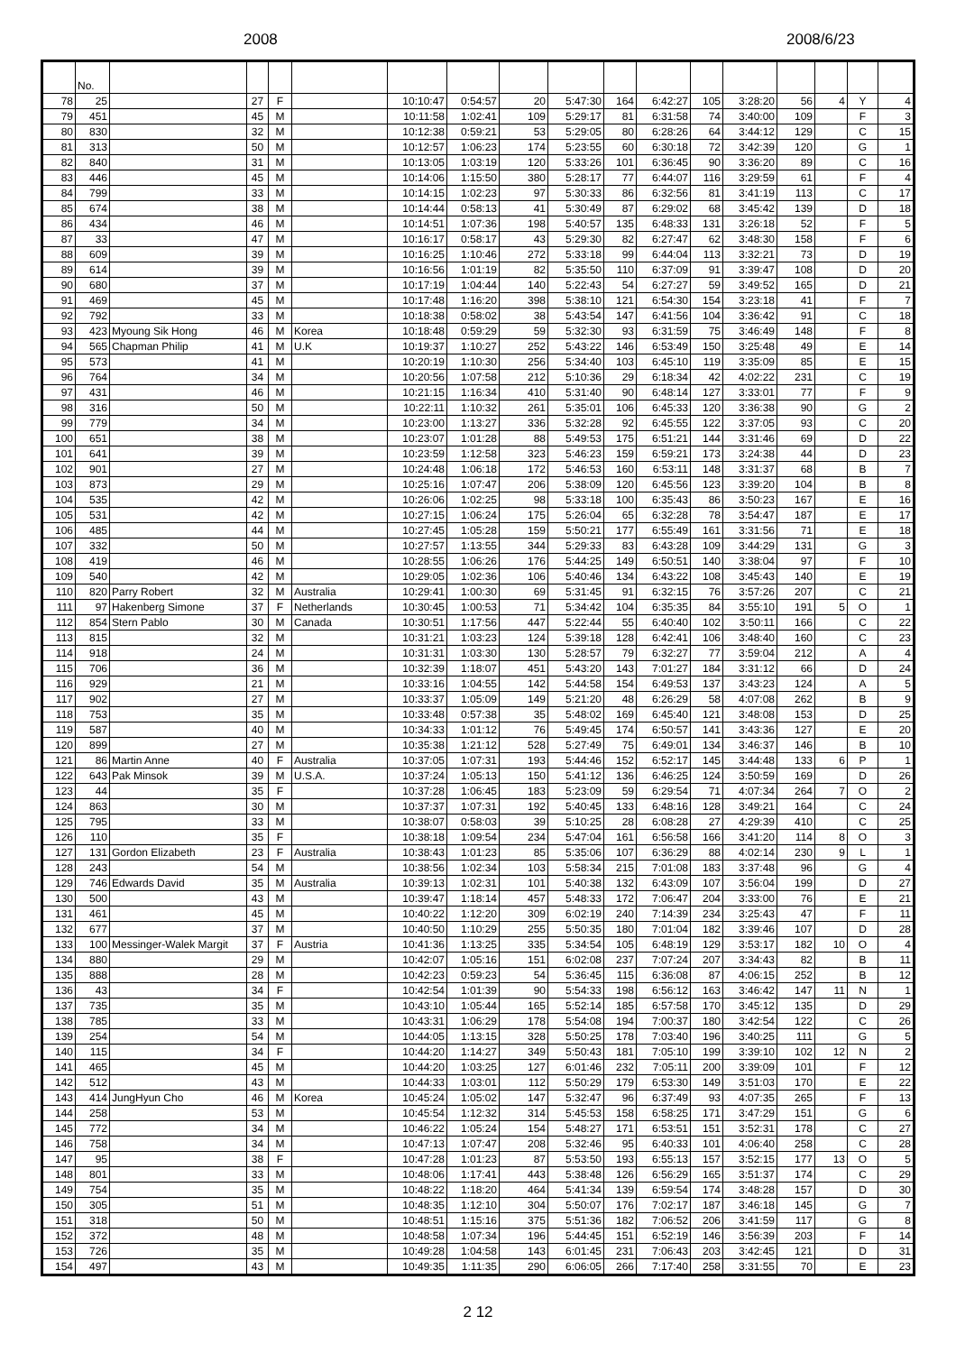2008 2008/6/23
| | No. | | | | | | | | | | | | | | | | |
| --- | --- | --- | --- | --- | --- | --- | --- | --- | --- | --- | --- | --- | --- | --- | --- | --- | --- |
| 78 | 25 | | 27 | F | | 10:10:47 | 0:54:57 | 20 | 5:47:30 | 164 | 6:42:27 | 105 | 3:28:20 | 56 | 4 | Y | 4 |
| 79 | 451 | | 45 | M | | 10:11:58 | 1:02:41 | 109 | 5:29:17 | 81 | 6:31:58 | 74 | 3:40:00 | 109 | | F | 3 |
| 80 | 830 | | 32 | M | | 10:12:38 | 0:59:21 | 53 | 5:29:05 | 80 | 6:28:26 | 64 | 3:44:12 | 129 | | C | 15 |
| 81 | 313 | | 50 | M | | 10:12:57 | 1:06:23 | 174 | 5:23:55 | 60 | 6:30:18 | 72 | 3:42:39 | 120 | | G | 1 |
| 82 | 840 | | 31 | M | | 10:13:05 | 1:03:19 | 120 | 5:33:26 | 101 | 6:36:45 | 90 | 3:36:20 | 89 | | C | 16 |
| 83 | 446 | | 45 | M | | 10:14:06 | 1:15:50 | 380 | 5:28:17 | 77 | 6:44:07 | 116 | 3:29:59 | 61 | | F | 4 |
| 84 | 799 | | 33 | M | | 10:14:15 | 1:02:23 | 97 | 5:30:33 | 86 | 6:32:56 | 81 | 3:41:19 | 113 | | C | 17 |
| 85 | 674 | | 38 | M | | 10:14:44 | 0:58:13 | 41 | 5:30:49 | 87 | 6:29:02 | 68 | 3:45:42 | 139 | | D | 18 |
| 86 | 434 | | 46 | M | | 10:14:51 | 1:07:36 | 198 | 5:40:57 | 135 | 6:48:33 | 131 | 3:26:18 | 52 | | F | 5 |
| 87 | 33 | | 47 | M | | 10:16:17 | 0:58:17 | 43 | 5:29:30 | 82 | 6:27:47 | 62 | 3:48:30 | 158 | | F | 6 |
| 88 | 609 | | 39 | M | | 10:16:25 | 1:10:46 | 272 | 5:33:18 | 99 | 6:44:04 | 113 | 3:32:21 | 73 | | D | 19 |
| 89 | 614 | | 39 | M | | 10:16:56 | 1:01:19 | 82 | 5:35:50 | 110 | 6:37:09 | 91 | 3:39:47 | 108 | | D | 20 |
| 90 | 680 | | 37 | M | | 10:17:19 | 1:04:44 | 140 | 5:22:43 | 54 | 6:27:27 | 59 | 3:49:52 | 165 | | D | 21 |
| 91 | 469 | | 45 | M | | 10:17:48 | 1:16:20 | 398 | 5:38:10 | 121 | 6:54:30 | 154 | 3:23:18 | 41 | | F | 7 |
| 92 | 792 | | 33 | M | | 10:18:38 | 0:58:02 | 38 | 5:43:54 | 147 | 6:41:56 | 104 | 3:36:42 | 91 | | C | 18 |
| 93 | 423 | Myoung Sik Hong | 46 | M | Korea | 10:18:48 | 0:59:29 | 59 | 5:32:30 | 93 | 6:31:59 | 75 | 3:46:49 | 148 | | F | 8 |
| 94 | 565 | Chapman Philip | 41 | M | U.K | 10:19:37 | 1:10:27 | 252 | 5:43:22 | 146 | 6:53:49 | 150 | 3:25:48 | 49 | | E | 14 |
| 95 | 573 | | 41 | M | | 10:20:19 | 1:10:30 | 256 | 5:34:40 | 103 | 6:45:10 | 119 | 3:35:09 | 85 | | E | 15 |
| 96 | 764 | | 34 | M | | 10:20:56 | 1:07:58 | 212 | 5:10:36 | 29 | 6:18:34 | 42 | 4:02:22 | 231 | | C | 19 |
| 97 | 431 | | 46 | M | | 10:21:15 | 1:16:34 | 410 | 5:31:40 | 90 | 6:48:14 | 127 | 3:33:01 | 77 | | F | 9 |
| 98 | 316 | | 50 | M | | 10:22:11 | 1:10:32 | 261 | 5:35:01 | 106 | 6:45:33 | 120 | 3:36:38 | 90 | | G | 2 |
| 99 | 779 | | 34 | M | | 10:23:00 | 1:13:27 | 336 | 5:32:28 | 92 | 6:45:55 | 122 | 3:37:05 | 93 | | C | 20 |
| 100 | 651 | | 38 | M | | 10:23:07 | 1:01:28 | 88 | 5:49:53 | 175 | 6:51:21 | 144 | 3:31:46 | 69 | | D | 22 |
| 101 | 641 | | 39 | M | | 10:23:59 | 1:12:58 | 323 | 5:46:23 | 159 | 6:59:21 | 173 | 3:24:38 | 44 | | D | 23 |
| 102 | 901 | | 27 | M | | 10:24:48 | 1:06:18 | 172 | 5:46:53 | 160 | 6:53:11 | 148 | 3:31:37 | 68 | | B | 7 |
| 103 | 873 | | 29 | M | | 10:25:16 | 1:07:47 | 206 | 5:38:09 | 120 | 6:45:56 | 123 | 3:39:20 | 104 | | B | 8 |
| 104 | 535 | | 42 | M | | 10:26:06 | 1:02:25 | 98 | 5:33:18 | 100 | 6:35:43 | 86 | 3:50:23 | 167 | | E | 16 |
| 105 | 531 | | 42 | M | | 10:27:15 | 1:06:24 | 175 | 5:26:04 | 65 | 6:32:28 | 78 | 3:54:47 | 187 | | E | 17 |
| 106 | 485 | | 44 | M | | 10:27:45 | 1:05:28 | 159 | 5:50:21 | 177 | 6:55:49 | 161 | 3:31:56 | 71 | | E | 18 |
| 107 | 332 | | 50 | M | | 10:27:57 | 1:13:55 | 344 | 5:29:33 | 83 | 6:43:28 | 109 | 3:44:29 | 131 | | G | 3 |
| 108 | 419 | | 46 | M | | 10:28:55 | 1:06:26 | 176 | 5:44:25 | 149 | 6:50:51 | 140 | 3:38:04 | 97 | | F | 10 |
| 109 | 540 | | 42 | M | | 10:29:05 | 1:02:36 | 106 | 5:40:46 | 134 | 6:43:22 | 108 | 3:45:43 | 140 | | E | 19 |
| 110 | 820 | Parry Robert | 32 | M | Australia | 10:29:41 | 1:00:30 | 69 | 5:31:45 | 91 | 6:32:15 | 76 | 3:57:26 | 207 | | C | 21 |
| 111 | 97 | Hakenberg Simone | 37 | F | Netherlands | 10:30:45 | 1:00:53 | 71 | 5:34:42 | 104 | 6:35:35 | 84 | 3:55:10 | 191 | 5 | O | 1 |
| 112 | 854 | Stern Pablo | 30 | M | Canada | 10:30:51 | 1:17:56 | 447 | 5:22:44 | 55 | 6:40:40 | 102 | 3:50:11 | 166 | | C | 22 |
| 113 | 815 | | 32 | M | | 10:31:21 | 1:03:23 | 124 | 5:39:18 | 128 | 6:42:41 | 106 | 3:48:40 | 160 | | C | 23 |
| 114 | 918 | | 24 | M | | 10:31:31 | 1:03:30 | 130 | 5:28:57 | 79 | 6:32:27 | 77 | 3:59:04 | 212 | | A | 4 |
| 115 | 706 | | 36 | M | | 10:32:39 | 1:18:07 | 451 | 5:43:20 | 143 | 7:01:27 | 184 | 3:31:12 | 66 | | D | 24 |
| 116 | 929 | | 21 | M | | 10:33:16 | 1:04:55 | 142 | 5:44:58 | 154 | 6:49:53 | 137 | 3:43:23 | 124 | | A | 5 |
| 117 | 902 | | 27 | M | | 10:33:37 | 1:05:09 | 149 | 5:21:20 | 48 | 6:26:29 | 58 | 4:07:08 | 262 | | B | 9 |
| 118 | 753 | | 35 | M | | 10:33:48 | 0:57:38 | 35 | 5:48:02 | 169 | 6:45:40 | 121 | 3:48:08 | 153 | | D | 25 |
| 119 | 587 | | 40 | M | | 10:34:33 | 1:01:12 | 76 | 5:49:45 | 174 | 6:50:57 | 141 | 3:43:36 | 127 | | E | 20 |
| 120 | 899 | | 27 | M | | 10:35:38 | 1:21:12 | 528 | 5:27:49 | 75 | 6:49:01 | 134 | 3:46:37 | 146 | | B | 10 |
| 121 | 86 | Martin Anne | 40 | F | Australia | 10:37:05 | 1:07:31 | 193 | 5:44:46 | 152 | 6:52:17 | 145 | 3:44:48 | 133 | 6 | P | 1 |
| 122 | 643 | Pak Minsok | 39 | M | U.S.A. | 10:37:24 | 1:05:13 | 150 | 5:41:12 | 136 | 6:46:25 | 124 | 3:50:59 | 169 | | D | 26 |
| 123 | 44 | | 35 | F | | 10:37:28 | 1:06:45 | 183 | 5:23:09 | 59 | 6:29:54 | 71 | 4:07:34 | 264 | 7 | O | 2 |
| 124 | 863 | | 30 | M | | 10:37:37 | 1:07:31 | 192 | 5:40:45 | 133 | 6:48:16 | 128 | 3:49:21 | 164 | | C | 24 |
| 125 | 795 | | 33 | M | | 10:38:07 | 0:58:03 | 39 | 5:10:25 | 28 | 6:08:28 | 27 | 4:29:39 | 410 | | C | 25 |
| 126 | 110 | | 35 | F | | 10:38:18 | 1:09:54 | 234 | 5:47:04 | 161 | 6:56:58 | 166 | 3:41:20 | 114 | 8 | O | 3 |
| 127 | 131 | Gordon Elizabeth | 23 | F | Australia | 10:38:43 | 1:01:23 | 85 | 5:35:06 | 107 | 6:36:29 | 88 | 4:02:14 | 230 | 9 | L | 1 |
| 128 | 243 | | 54 | M | | 10:38:56 | 1:02:34 | 103 | 5:58:34 | 215 | 7:01:08 | 183 | 3:37:48 | 96 | | G | 4 |
| 129 | 746 | Edwards David | 35 | M | Australia | 10:39:13 | 1:02:31 | 101 | 5:40:38 | 132 | 6:43:09 | 107 | 3:56:04 | 199 | | D | 27 |
| 130 | 500 | | 43 | M | | 10:39:47 | 1:18:14 | 457 | 5:48:33 | 172 | 7:06:47 | 204 | 3:33:00 | 76 | | E | 21 |
| 131 | 461 | | 45 | M | | 10:40:22 | 1:12:20 | 309 | 6:02:19 | 240 | 7:14:39 | 234 | 3:25:43 | 47 | | F | 11 |
| 132 | 677 | | 37 | M | | 10:40:50 | 1:10:29 | 255 | 5:50:35 | 180 | 7:01:04 | 182 | 3:39:46 | 107 | | D | 28 |
| 133 | 100 | Messinger-Walek Margit | 37 | F | Austria | 10:41:36 | 1:13:25 | 335 | 5:34:54 | 105 | 6:48:19 | 129 | 3:53:17 | 182 | 10 | O | 4 |
| 134 | 880 | | 29 | M | | 10:42:07 | 1:05:16 | 151 | 6:02:08 | 237 | 7:07:24 | 207 | 3:34:43 | 82 | | B | 11 |
| 135 | 888 | | 28 | M | | 10:42:23 | 0:59:23 | 54 | 5:36:45 | 115 | 6:36:08 | 87 | 4:06:15 | 252 | | B | 12 |
| 136 | 43 | | 34 | F | | 10:42:54 | 1:01:39 | 90 | 5:54:33 | 198 | 6:56:12 | 163 | 3:46:42 | 147 | 11 | N | 1 |
| 137 | 735 | | 35 | M | | 10:43:10 | 1:05:44 | 165 | 5:52:14 | 185 | 6:57:58 | 170 | 3:45:12 | 135 | | D | 29 |
| 138 | 785 | | 33 | M | | 10:43:31 | 1:06:29 | 178 | 5:54:08 | 194 | 7:00:37 | 180 | 3:42:54 | 122 | | C | 26 |
| 139 | 254 | | 54 | M | | 10:44:05 | 1:13:15 | 328 | 5:50:25 | 178 | 7:03:40 | 196 | 3:40:25 | 111 | | G | 5 |
| 140 | 115 | | 34 | F | | 10:44:20 | 1:14:27 | 349 | 5:50:43 | 181 | 7:05:10 | 199 | 3:39:10 | 102 | 12 | N | 2 |
| 141 | 465 | | 45 | M | | 10:44:20 | 1:03:25 | 127 | 6:01:46 | 232 | 7:05:11 | 200 | 3:39:09 | 101 | | F | 12 |
| 142 | 512 | | 43 | M | | 10:44:33 | 1:03:01 | 112 | 5:50:29 | 179 | 6:53:30 | 149 | 3:51:03 | 170 | | E | 22 |
| 143 | 414 | JungHyun Cho | 46 | M | Korea | 10:45:24 | 1:05:02 | 147 | 5:32:47 | 96 | 6:37:49 | 93 | 4:07:35 | 265 | | F | 13 |
| 144 | 258 | | 53 | M | | 10:45:54 | 1:12:32 | 314 | 5:45:53 | 158 | 6:58:25 | 171 | 3:47:29 | 151 | | G | 6 |
| 145 | 772 | | 34 | M | | 10:46:22 | 1:05:24 | 154 | 5:48:27 | 171 | 6:53:51 | 151 | 3:52:31 | 178 | | C | 27 |
| 146 | 758 | | 34 | M | | 10:47:13 | 1:07:47 | 208 | 5:32:46 | 95 | 6:40:33 | 101 | 4:06:40 | 258 | | C | 28 |
| 147 | 95 | | 38 | F | | 10:47:28 | 1:01:23 | 87 | 5:53:50 | 193 | 6:55:13 | 157 | 3:52:15 | 177 | 13 | O | 5 |
| 148 | 801 | | 33 | M | | 10:48:06 | 1:17:41 | 443 | 5:38:48 | 126 | 6:56:29 | 165 | 3:51:37 | 174 | | C | 29 |
| 149 | 754 | | 35 | M | | 10:48:22 | 1:18:20 | 464 | 5:41:34 | 139 | 6:59:54 | 174 | 3:48:28 | 157 | | D | 30 |
| 150 | 305 | | 51 | M | | 10:48:35 | 1:12:10 | 304 | 5:50:07 | 176 | 7:02:17 | 187 | 3:46:18 | 145 | | G | 7 |
| 151 | 318 | | 50 | M | | 10:48:51 | 1:15:16 | 375 | 5:51:36 | 182 | 7:06:52 | 206 | 3:41:59 | 117 | | G | 8 |
| 152 | 372 | | 48 | M | | 10:48:58 | 1:07:34 | 196 | 5:44:45 | 151 | 6:52:19 | 146 | 3:56:39 | 203 | | F | 14 |
| 153 | 726 | | 35 | M | | 10:49:28 | 1:04:58 | 143 | 6:01:45 | 231 | 7:06:43 | 203 | 3:42:45 | 121 | | D | 31 |
| 154 | 497 | | 43 | M | | 10:49:35 | 1:11:35 | 290 | 6:06:05 | 266 | 7:17:40 | 258 | 3:31:55 | 70 | | E | 23 |
2 12